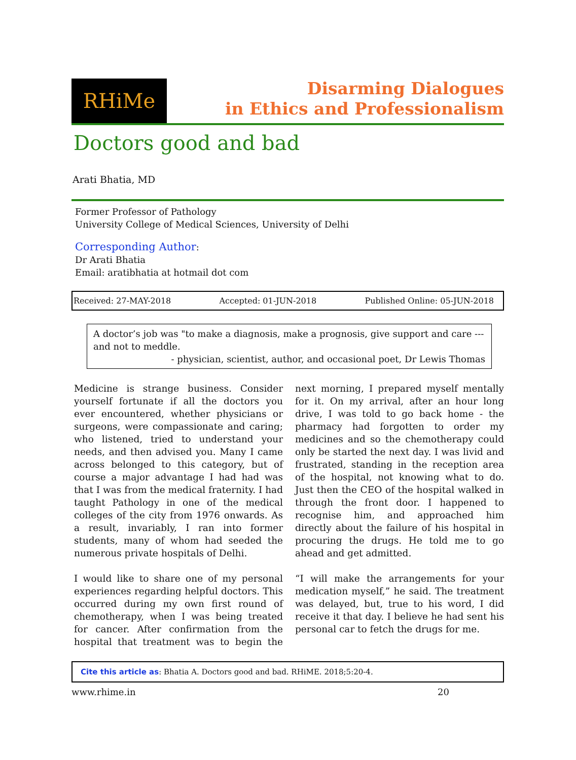RHiMe
Disarming Dialogues
in Ethics and Professionalism
Doctors good and bad
Arati Bhatia, MD
Former Professor of Pathology
University College of Medical Sciences, University of Delhi
Corresponding Author:
Dr Arati Bhatia
Email: aratibhatia at hotmail dot com
Received: 27-MAY-2018 Accepted: 01-JUN-2018 Published Online: 05-JUN-2018
A doctor’s job was "to make a diagnosis, make a prognosis, give support and care --- and not to meddle.
- physician, scientist, author, and occasional poet, Dr Lewis Thomas
Medicine is strange business. Consider yourself fortunate if all the doctors you ever encountered, whether physicians or surgeons, were compassionate and caring; who listened, tried to understand your needs, and then advised you. Many I came across belonged to this category, but of course a major advantage I had had was that I was from the medical fraternity. I had taught Pathology in one of the medical colleges of the city from 1976 onwards. As a result, invariably, I ran into former students, many of whom had seeded the numerous private hospitals of Delhi.
I would like to share one of my personal experiences regarding helpful doctors. This occurred during my own first round of chemotherapy, when I was being treated for cancer. After confirmation from the hospital that treatment was to begin the next morning, I prepared myself mentally for it. On my arrival, after an hour long drive, I was told to go back home - the pharmacy had forgotten to order my medicines and so the chemotherapy could only be started the next day. I was livid and frustrated, standing in the reception area of the hospital, not knowing what to do. Just then the CEO of the hospital walked in through the front door. I happened to recognise him, and approached him directly about the failure of his hospital in procuring the drugs. He told me to go ahead and get admitted.
“I will make the arrangements for your medication myself,” he said. The treatment was delayed, but, true to his word, I did receive it that day. I believe he had sent his personal car to fetch the drugs for me.
Cite this article as: Bhatia A. Doctors good and bad. RHiME. 2018;5:20-4.
www.rhime.in 20